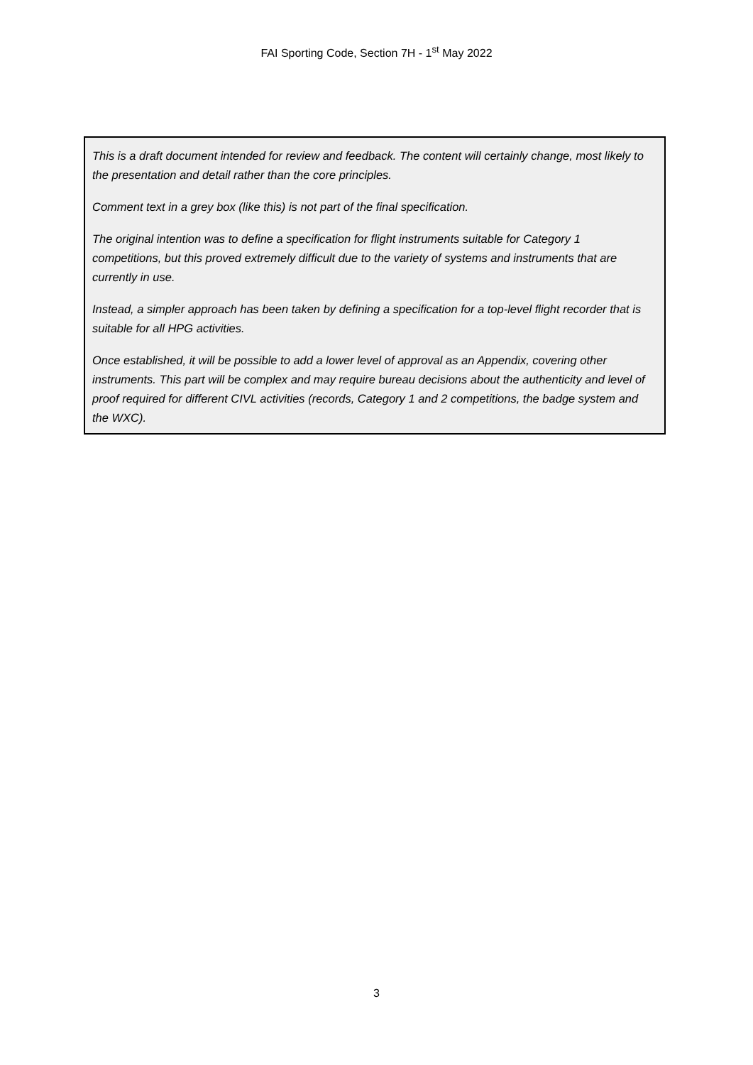FAI Sporting Code, Section 7H - 1<sup>st</sup> May 2022
This is a draft document intended for review and feedback. The content will certainly change, most likely to the presentation and detail rather than the core principles.
Comment text in a grey box (like this) is not part of the final specification.
The original intention was to define a specification for flight instruments suitable for Category 1 competitions, but this proved extremely difficult due to the variety of systems and instruments that are currently in use.
Instead, a simpler approach has been taken by defining a specification for a top-level flight recorder that is suitable for all HPG activities.
Once established, it will be possible to add a lower level of approval as an Appendix, covering other instruments. This part will be complex and may require bureau decisions about the authenticity and level of proof required for different CIVL activities (records, Category 1 and 2 competitions, the badge system and the WXC).
3